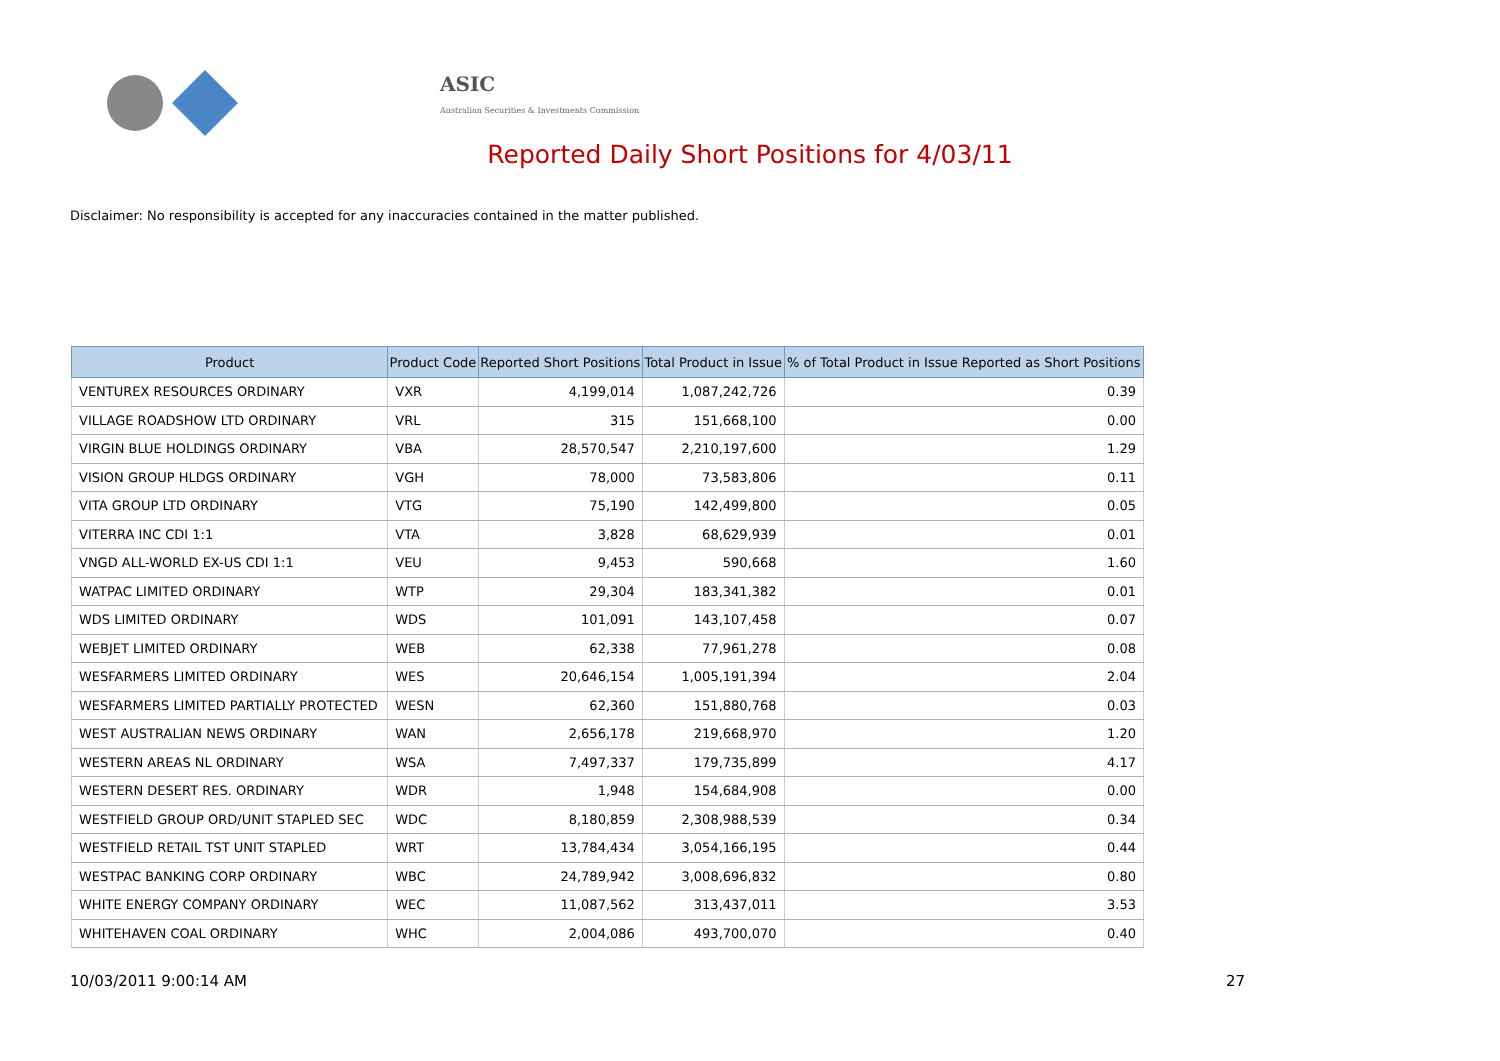ASIC
Australian Securities & Investments Commission
Reported Daily Short Positions for 4/03/11
Disclaimer: No responsibility is accepted for any inaccuracies contained in the matter published.
| Product | Product Code | Reported Short Positions | Total Product in Issue | % of Total Product in Issue Reported as Short Positions |
| --- | --- | --- | --- | --- |
| VENTUREX RESOURCES ORDINARY | VXR | 4,199,014 | 1,087,242,726 | 0.39 |
| VILLAGE ROADSHOW LTD ORDINARY | VRL | 315 | 151,668,100 | 0.00 |
| VIRGIN BLUE HOLDINGS ORDINARY | VBA | 28,570,547 | 2,210,197,600 | 1.29 |
| VISION GROUP HLDGS ORDINARY | VGH | 78,000 | 73,583,806 | 0.11 |
| VITA GROUP LTD ORDINARY | VTG | 75,190 | 142,499,800 | 0.05 |
| VITERRA INC CDI 1:1 | VTA | 3,828 | 68,629,939 | 0.01 |
| VNGD ALL-WORLD EX-US CDI 1:1 | VEU | 9,453 | 590,668 | 1.60 |
| WATPAC LIMITED ORDINARY | WTP | 29,304 | 183,341,382 | 0.01 |
| WDS LIMITED ORDINARY | WDS | 101,091 | 143,107,458 | 0.07 |
| WEBJET LIMITED ORDINARY | WEB | 62,338 | 77,961,278 | 0.08 |
| WESFARMERS LIMITED ORDINARY | WES | 20,646,154 | 1,005,191,394 | 2.04 |
| WESFARMERS LIMITED PARTIALLY PROTECTED | WESN | 62,360 | 151,880,768 | 0.03 |
| WEST AUSTRALIAN NEWS ORDINARY | WAN | 2,656,178 | 219,668,970 | 1.20 |
| WESTERN AREAS NL ORDINARY | WSA | 7,497,337 | 179,735,899 | 4.17 |
| WESTERN DESERT RES. ORDINARY | WDR | 1,948 | 154,684,908 | 0.00 |
| WESTFIELD GROUP ORD/UNIT STAPLED SEC | WDC | 8,180,859 | 2,308,988,539 | 0.34 |
| WESTFIELD RETAIL TST UNIT STAPLED | WRT | 13,784,434 | 3,054,166,195 | 0.44 |
| WESTPAC BANKING CORP ORDINARY | WBC | 24,789,942 | 3,008,696,832 | 0.80 |
| WHITE ENERGY COMPANY ORDINARY | WEC | 11,087,562 | 313,437,011 | 3.53 |
| WHITEHAVEN COAL ORDINARY | WHC | 2,004,086 | 493,700,070 | 0.40 |
10/03/2011 9:00:14 AM 27